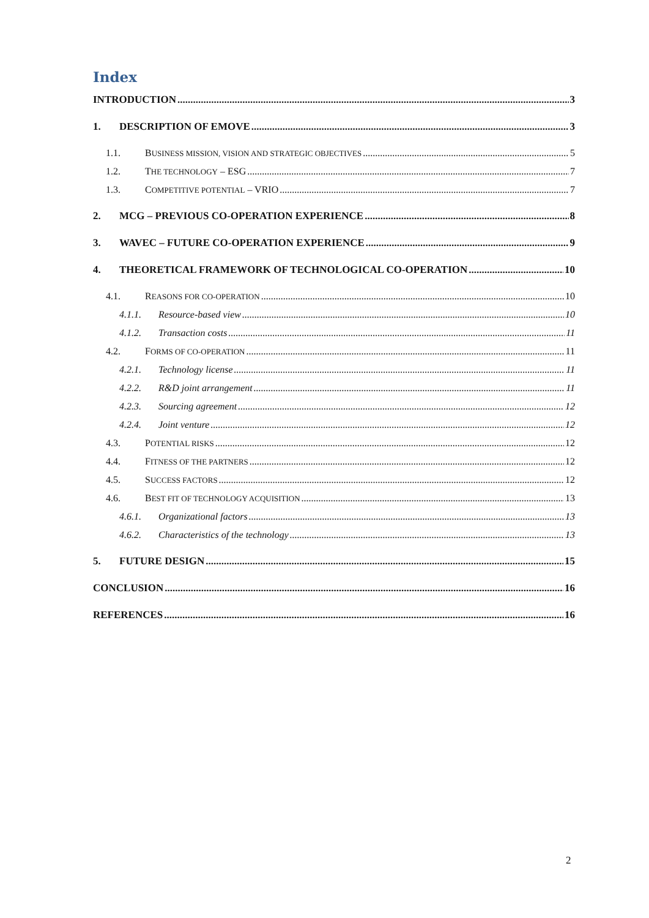Index
INTRODUCTION 3
1. DESCRIPTION OF EMOVE 3
1.1. BUSINESS MISSION, VISION AND STRATEGIC OBJECTIVES 5
1.2. THE TECHNOLOGY – ESG 7
1.3. COMPETITIVE POTENTIAL – VRIO 7
2. MCG – PREVIOUS CO-OPERATION EXPERIENCE 8
3. WAVEC – FUTURE CO-OPERATION EXPERIENCE 9
4. THEORETICAL FRAMEWORK OF TECHNOLOGICAL CO-OPERATION 10
4.1. REASONS FOR CO-OPERATION 10
4.1.1. Resource-based view 10
4.1.2. Transaction costs 11
4.2. FORMS OF CO-OPERATION 11
4.2.1. Technology license 11
4.2.2. R&D joint arrangement 11
4.2.3. Sourcing agreement 12
4.2.4. Joint venture 12
4.3. POTENTIAL RISKS 12
4.4. FITNESS OF THE PARTNERS 12
4.5. SUCCESS FACTORS 12
4.6. BEST FIT OF TECHNOLOGY ACQUISITION 13
4.6.1. Organizational factors 13
4.6.2. Characteristics of the technology 13
5. FUTURE DESIGN 15
CONCLUSION 16
REFERENCES 16
2